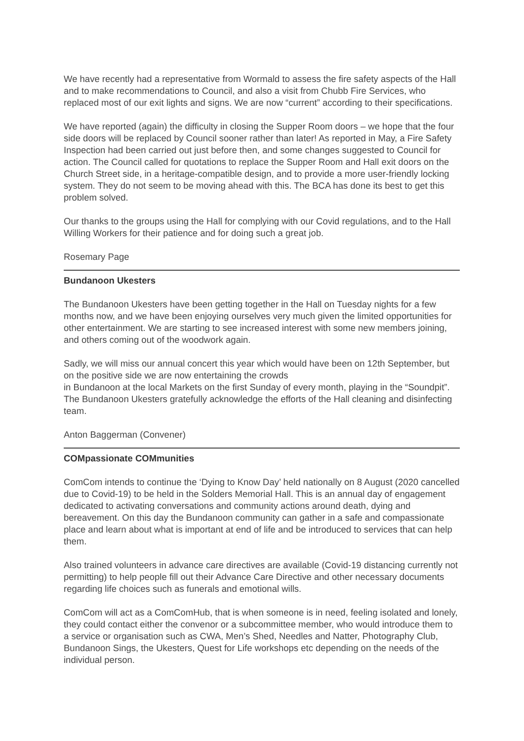We have recently had a representative from Wormald to assess the fire safety aspects of the Hall and to make recommendations to Council, and also a visit from Chubb Fire Services, who replaced most of our exit lights and signs. We are now “current” according to their specifications.
We have reported (again) the difficulty in closing the Supper Room doors – we hope that the four side doors will be replaced by Council sooner rather than later! As reported in May, a Fire Safety Inspection had been carried out just before then, and some changes suggested to Council for action. The Council called for quotations to replace the Supper Room and Hall exit doors on the Church Street side, in a heritage-compatible design, and to provide a more user-friendly locking system. They do not seem to be moving ahead with this. The BCA has done its best to get this problem solved.
Our thanks to the groups using the Hall for complying with our Covid regulations, and to the Hall Willing Workers for their patience and for doing such a great job.
Rosemary Page
Bundanoon Ukesters
The Bundanoon Ukesters have been getting together in the Hall on Tuesday nights for a few months now, and we have been enjoying ourselves very much given the limited opportunities for other entertainment. We are starting to see increased interest with some new members joining, and others coming out of the woodwork again.
Sadly, we will miss our annual concert this year which would have been on 12th September, but on the positive side we are now entertaining the crowds
in Bundanoon at the local Markets on the first Sunday of every month, playing in the “Soundpit”. The Bundanoon Ukesters gratefully acknowledge the efforts of the Hall cleaning and disinfecting team.
Anton Baggerman (Convener)
COMpassionate COMmunities
ComCom intends to continue the ‘Dying to Know Day’ held nationally on 8 August (2020 cancelled due to Covid-19) to be held in the Solders Memorial Hall. This is an annual day of engagement dedicated to activating conversations and community actions around death, dying and bereavement. On this day the Bundanoon community can gather in a safe and compassionate place and learn about what is important at end of life and be introduced to services that can help them.
Also trained volunteers in advance care directives are available (Covid-19 distancing currently not permitting) to help people fill out their Advance Care Directive and other necessary documents regarding life choices such as funerals and emotional wills.
ComCom will act as a ComComHub, that is when someone is in need, feeling isolated and lonely, they could contact either the convenor or a subcommittee member, who would introduce them to a service or organisation such as CWA, Men’s Shed, Needles and Natter, Photography Club, Bundanoon Sings, the Ukesters, Quest for Life workshops etc depending on the needs of the individual person.